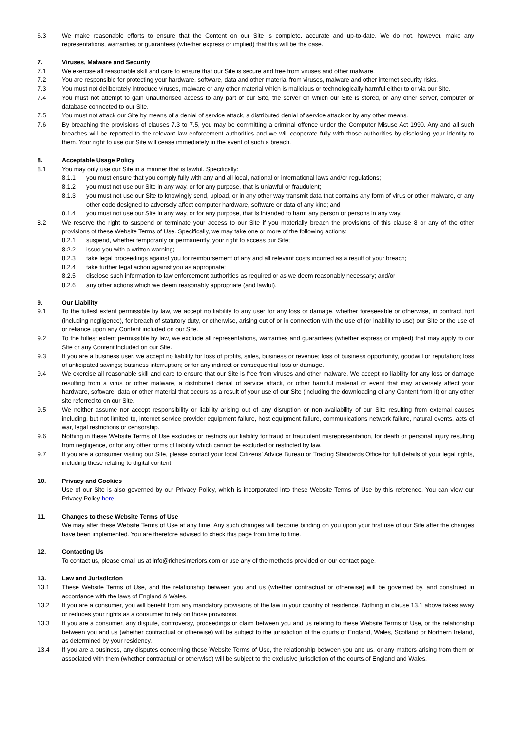6.3 We make reasonable efforts to ensure that the Content on our Site is complete, accurate and up-to-date. We do not, however, make any representations, warranties or guarantees (whether express or implied) that this will be the case.
7. Viruses, Malware and Security
7.1 We exercise all reasonable skill and care to ensure that our Site is secure and free from viruses and other malware.
7.2 You are responsible for protecting your hardware, software, data and other material from viruses, malware and other internet security risks.
7.3 You must not deliberately introduce viruses, malware or any other material which is malicious or technologically harmful either to or via our Site.
7.4 You must not attempt to gain unauthorised access to any part of our Site, the server on which our Site is stored, or any other server, computer or database connected to our Site.
7.5 You must not attack our Site by means of a denial of service attack, a distributed denial of service attack or by any other means.
7.6 By breaching the provisions of clauses 7.3 to 7.5, you may be committing a criminal offence under the Computer Misuse Act 1990. Any and all such breaches will be reported to the relevant law enforcement authorities and we will cooperate fully with those authorities by disclosing your identity to them. Your right to use our Site will cease immediately in the event of such a breach.
8. Acceptable Usage Policy
8.1 You may only use our Site in a manner that is lawful. Specifically:
8.1.1 you must ensure that you comply fully with any and all local, national or international laws and/or regulations;
8.1.2 you must not use our Site in any way, or for any purpose, that is unlawful or fraudulent;
8.1.3 you must not use our Site to knowingly send, upload, or in any other way transmit data that contains any form of virus or other malware, or any other code designed to adversely affect computer hardware, software or data of any kind; and
8.1.4 you must not use our Site in any way, or for any purpose, that is intended to harm any person or persons in any way.
8.2 We reserve the right to suspend or terminate your access to our Site if you materially breach the provisions of this clause 8 or any of the other provisions of these Website Terms of Use. Specifically, we may take one or more of the following actions:
8.2.1 suspend, whether temporarily or permanently, your right to access our Site;
8.2.2 issue you with a written warning;
8.2.3 take legal proceedings against you for reimbursement of any and all relevant costs incurred as a result of your breach;
8.2.4 take further legal action against you as appropriate;
8.2.5 disclose such information to law enforcement authorities as required or as we deem reasonably necessary; and/or
8.2.6 any other actions which we deem reasonably appropriate (and lawful).
9. Our Liability
9.1 To the fullest extent permissible by law, we accept no liability to any user for any loss or damage, whether foreseeable or otherwise, in contract, tort (including negligence), for breach of statutory duty, or otherwise, arising out of or in connection with the use of (or inability to use) our Site or the use of or reliance upon any Content included on our Site.
9.2 To the fullest extent permissible by law, we exclude all representations, warranties and guarantees (whether express or implied) that may apply to our Site or any Content included on our Site.
9.3 If you are a business user, we accept no liability for loss of profits, sales, business or revenue; loss of business opportunity, goodwill or reputation; loss of anticipated savings; business interruption; or for any indirect or consequential loss or damage.
9.4 We exercise all reasonable skill and care to ensure that our Site is free from viruses and other malware. We accept no liability for any loss or damage resulting from a virus or other malware, a distributed denial of service attack, or other harmful material or event that may adversely affect your hardware, software, data or other material that occurs as a result of your use of our Site (including the downloading of any Content from it) or any other site referred to on our Site.
9.5 We neither assume nor accept responsibility or liability arising out of any disruption or non-availability of our Site resulting from external causes including, but not limited to, internet service provider equipment failure, host equipment failure, communications network failure, natural events, acts of war, legal restrictions or censorship.
9.6 Nothing in these Website Terms of Use excludes or restricts our liability for fraud or fraudulent misrepresentation, for death or personal injury resulting from negligence, or for any other forms of liability which cannot be excluded or restricted by law.
9.7 If you are a consumer visiting our Site, please contact your local Citizens’ Advice Bureau or Trading Standards Office for full details of your legal rights, including those relating to digital content.
10. Privacy and Cookies
Use of our Site is also governed by our Privacy Policy, which is incorporated into these Website Terms of Use by this reference. You can view our Privacy Policy here
11. Changes to these Website Terms of Use
We may alter these Website Terms of Use at any time. Any such changes will become binding on you upon your first use of our Site after the changes have been implemented. You are therefore advised to check this page from time to time.
12. Contacting Us
To contact us, please email us at info@richesinteriors.com or use any of the methods provided on our contact page.
13. Law and Jurisdiction
13.1 These Website Terms of Use, and the relationship between you and us (whether contractual or otherwise) will be governed by, and construed in accordance with the laws of England & Wales.
13.2 If you are a consumer, you will benefit from any mandatory provisions of the law in your country of residence. Nothing in clause 13.1 above takes away or reduces your rights as a consumer to rely on those provisions.
13.3 If you are a consumer, any dispute, controversy, proceedings or claim between you and us relating to these Website Terms of Use, or the relationship between you and us (whether contractual or otherwise) will be subject to the jurisdiction of the courts of England, Wales, Scotland or Northern Ireland, as determined by your residency.
13.4 If you are a business, any disputes concerning these Website Terms of Use, the relationship between you and us, or any matters arising from them or associated with them (whether contractual or otherwise) will be subject to the exclusive jurisdiction of the courts of England and Wales.